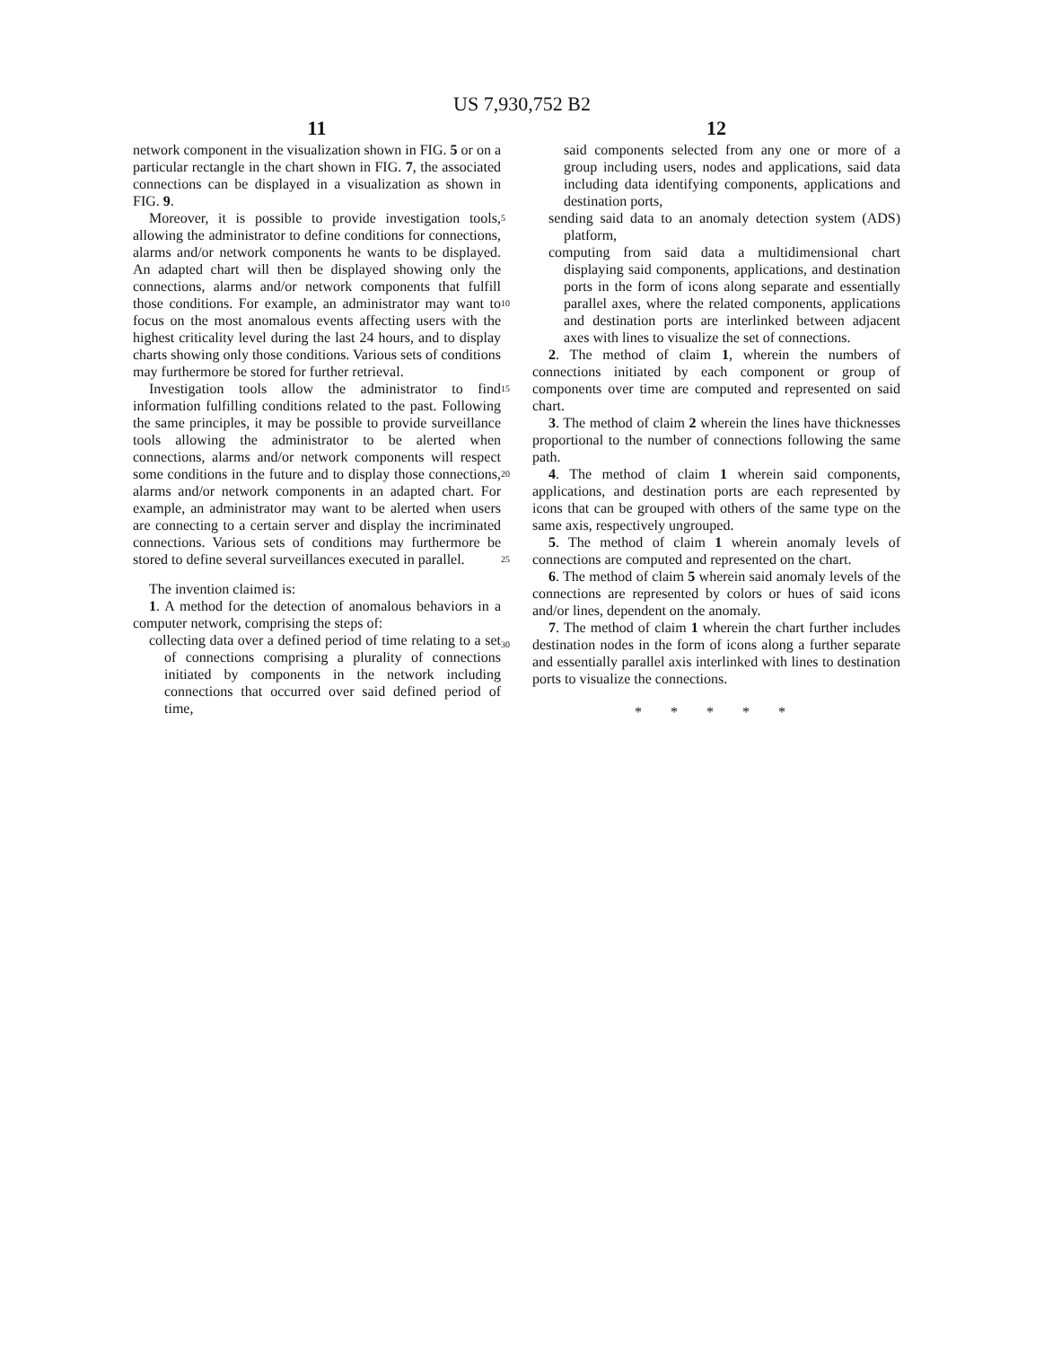US 7,930,752 B2
11
network component in the visualization shown in FIG. 5 or on a particular rectangle in the chart shown in FIG. 7, the associated connections can be displayed in a visualization as shown in FIG. 9.
Moreover, it is possible to provide investigation tools, allowing the administrator to define conditions for connections, alarms and/or network components he wants to be displayed. An adapted chart will then be displayed showing only the connections, alarms and/or network components that fulfill those conditions. For example, an administrator may want to focus on the most anomalous events affecting users with the highest criticality level during the last 24 hours, and to display charts showing only those conditions. Various sets of conditions may furthermore be stored for further retrieval.
Investigation tools allow the administrator to find information fulfilling conditions related to the past. Following the same principles, it may be possible to provide surveillance tools allowing the administrator to be alerted when connections, alarms and/or network components will respect some conditions in the future and to display those connections, alarms and/or network components in an adapted chart. For example, an administrator may want to be alerted when users are connecting to a certain server and display the incriminated connections. Various sets of conditions may furthermore be stored to define several surveillances executed in parallel.
The invention claimed is:
1. A method for the detection of anomalous behaviors in a computer network, comprising the steps of:
collecting data over a defined period of time relating to a set of connections comprising a plurality of connections initiated by components in the network including connections that occurred over said defined period of time,
5
10
15
20
25
30
12
said components selected from any one or more of a group including users, nodes and applications, said data including data identifying components, applications and destination ports,
sending said data to an anomaly detection system (ADS) platform,
computing from said data a multidimensional chart displaying said components, applications, and destination ports in the form of icons along separate and essentially parallel axes, where the related components, applications and destination ports are interlinked between adjacent axes with lines to visualize the set of connections.
2. The method of claim 1, wherein the numbers of connections initiated by each component or group of components over time are computed and represented on said chart.
3. The method of claim 2 wherein the lines have thicknesses proportional to the number of connections following the same path.
4. The method of claim 1 wherein said components, applications, and destination ports are each represented by icons that can be grouped with others of the same type on the same axis, respectively ungrouped.
5. The method of claim 1 wherein anomaly levels of connections are computed and represented on the chart.
6. The method of claim 5 wherein said anomaly levels of the connections are represented by colors or hues of said icons and/or lines, dependent on the anomaly.
7. The method of claim 1 wherein the chart further includes destination nodes in the form of icons along a further separate and essentially parallel axis interlinked with lines to destination ports to visualize the connections.
* * * * *